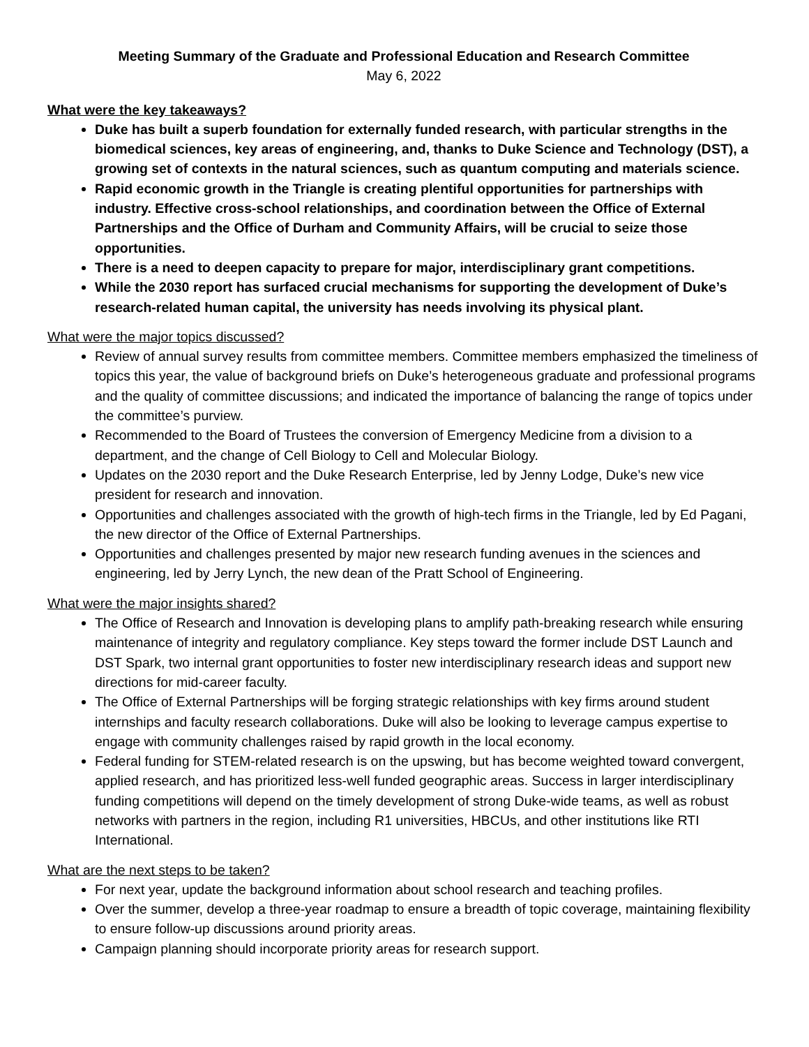Meeting Summary of the Graduate and Professional Education and Research Committee
May 6, 2022
What were the key takeaways?
Duke has built a superb foundation for externally funded research, with particular strengths in the biomedical sciences, key areas of engineering, and, thanks to Duke Science and Technology (DST), a growing set of contexts in the natural sciences, such as quantum computing and materials science.
Rapid economic growth in the Triangle is creating plentiful opportunities for partnerships with industry. Effective cross-school relationships, and coordination between the Office of External Partnerships and the Office of Durham and Community Affairs, will be crucial to seize those opportunities.
There is a need to deepen capacity to prepare for major, interdisciplinary grant competitions.
While the 2030 report has surfaced crucial mechanisms for supporting the development of Duke’s research-related human capital, the university has needs involving its physical plant.
What were the major topics discussed?
Review of annual survey results from committee members. Committee members emphasized the timeliness of topics this year, the value of background briefs on Duke’s heterogeneous graduate and professional programs and the quality of committee discussions; and indicated the importance of balancing the range of topics under the committee’s purview.
Recommended to the Board of Trustees the conversion of Emergency Medicine from a division to a department, and the change of Cell Biology to Cell and Molecular Biology.
Updates on the 2030 report and the Duke Research Enterprise, led by Jenny Lodge, Duke’s new vice president for research and innovation.
Opportunities and challenges associated with the growth of high-tech firms in the Triangle, led by Ed Pagani, the new director of the Office of External Partnerships.
Opportunities and challenges presented by major new research funding avenues in the sciences and engineering, led by Jerry Lynch, the new dean of the Pratt School of Engineering.
What were the major insights shared?
The Office of Research and Innovation is developing plans to amplify path-breaking research while ensuring maintenance of integrity and regulatory compliance. Key steps toward the former include DST Launch and DST Spark, two internal grant opportunities to foster new interdisciplinary research ideas and support new directions for mid-career faculty.
The Office of External Partnerships will be forging strategic relationships with key firms around student internships and faculty research collaborations. Duke will also be looking to leverage campus expertise to engage with community challenges raised by rapid growth in the local economy.
Federal funding for STEM-related research is on the upswing, but has become weighted toward convergent, applied research, and has prioritized less-well funded geographic areas. Success in larger interdisciplinary funding competitions will depend on the timely development of strong Duke-wide teams, as well as robust networks with partners in the region, including R1 universities, HBCUs, and other institutions like RTI International.
What are the next steps to be taken?
For next year, update the background information about school research and teaching profiles.
Over the summer, develop a three-year roadmap to ensure a breadth of topic coverage, maintaining flexibility to ensure follow-up discussions around priority areas.
Campaign planning should incorporate priority areas for research support.